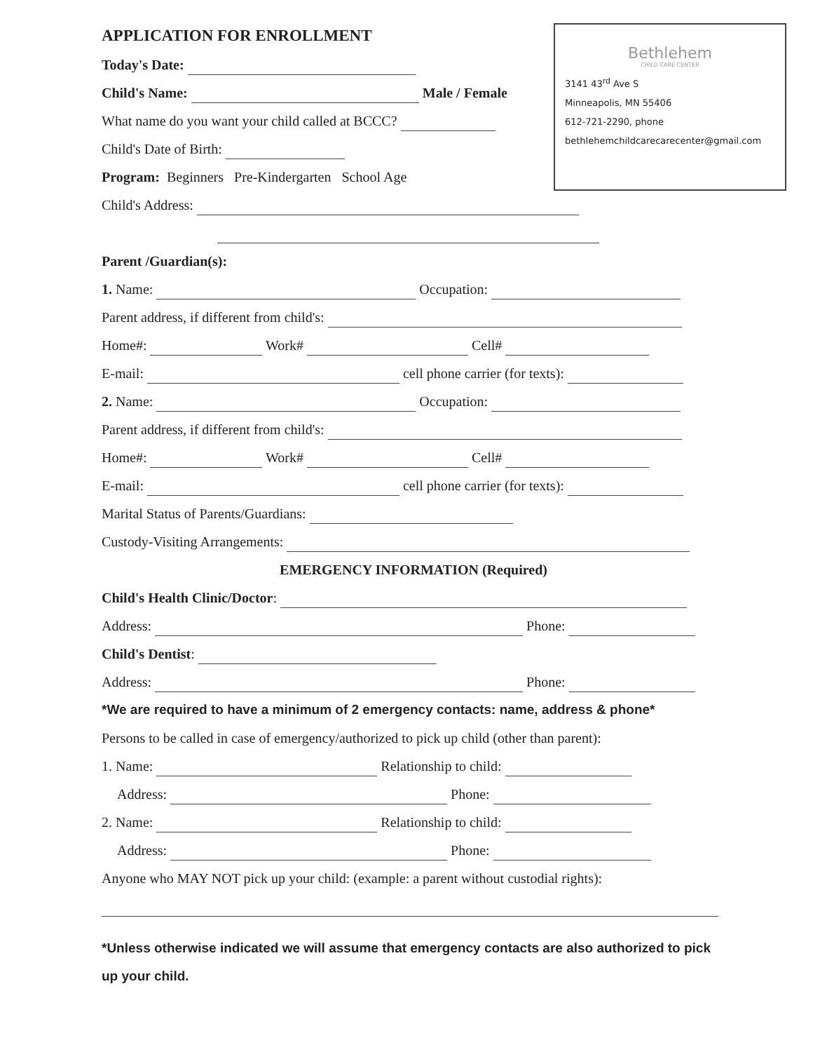Bethlehem
CHILD CARE CENTER
3141 43<sup>rd</sup> Ave S
Minneapolis, MN 55406
612-721-2290, phone
bethlehemchildcarecarecenter@gmail.com
APPLICATION FOR ENROLLMENT
Today's Date:
Child's Name: Male / Female
What name do you want your child called at BCCC?
Child's Date of Birth:
Program: Beginners Pre-Kindergarten School Age
Child's Address:
Parent /Guardian(s):
1. Name: Occupation:
Parent address, if different from child's:
Home#: Work# Cell#
E-mail: cell phone carrier (for texts):
2. Name: Occupation:
Parent address, if different from child's:
Home#: Work# Cell#
E-mail: cell phone carrier (for texts):
Marital Status of Parents/Guardians:
Custody-Visiting Arrangements:
EMERGENCY INFORMATION (Required)
Child's Health Clinic/Doctor:
Address: Phone:
Child's Dentist:
Address: Phone:
*We are required to have a minimum of 2 emergency contacts: name, address & phone*
Persons to be called in case of emergency/authorized to pick up child (other than parent):
1. Name: Relationship to child:
Address: Phone:
2. Name: Relationship to child:
Address: Phone:
Anyone who MAY NOT pick up your child: (example: a parent without custodial rights):
*Unless otherwise indicated we will assume that emergency contacts are also authorized to pick up your child.